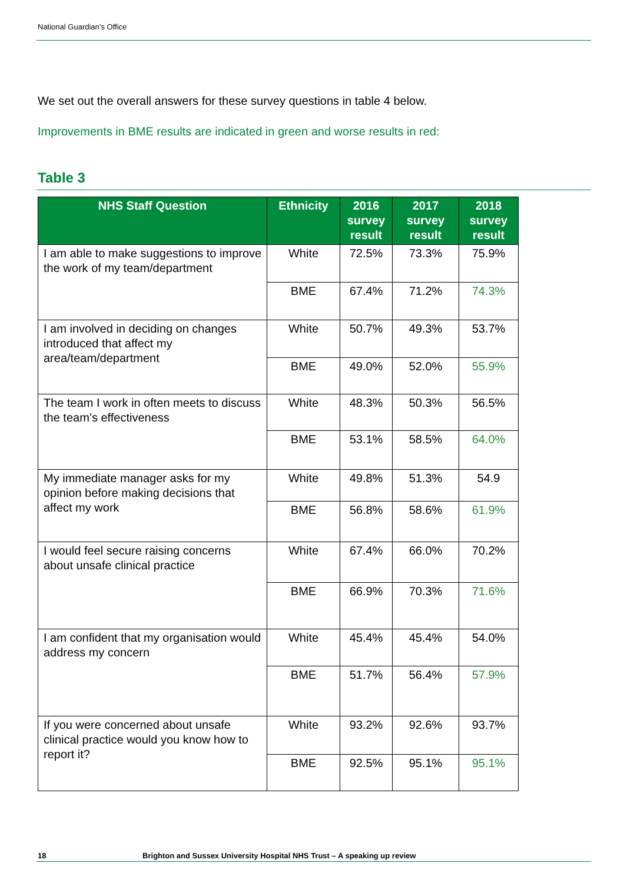National Guardian’s Office
We set out the overall answers for these survey questions in table 4 below.
Improvements in BME results are indicated in green and worse results in red:
Table 3
| NHS Staff Question | Ethnicity | 2016 survey result | 2017 survey result | 2018 survey result |
| --- | --- | --- | --- | --- |
| I am able to make suggestions to improve the work of my team/department | White | 72.5% | 73.3% | 75.9% |
| | BME | 67.4% | 71.2% | 74.3% |
| I am involved in deciding on changes introduced that affect my area/team/department | White | 50.7% | 49.3% | 53.7% |
| | BME | 49.0% | 52.0% | 55.9% |
| The team I work in often meets to discuss the team’s effectiveness | White | 48.3% | 50.3% | 56.5% |
| | BME | 53.1% | 58.5% | 64.0% |
| My immediate manager asks for my opinion before making decisions that affect my work | White | 49.8% | 51.3% | 54.9 |
| | BME | 56.8% | 58.6% | 61.9% |
| I would feel secure raising concerns about unsafe clinical practice | White | 67.4% | 66.0% | 70.2% |
| | BME | 66.9% | 70.3% | 71.6% |
| I am confident that my organisation would address my concern | White | 45.4% | 45.4% | 54.0% |
| | BME | 51.7% | 56.4% | 57.9% |
| If you were concerned about unsafe clinical practice would you know how to report it? | White | 93.2% | 92.6% | 93.7% |
| | BME | 92.5% | 95.1% | 95.1% |
18 Brighton and Sussex University Hospital NHS Trust – A speaking up review